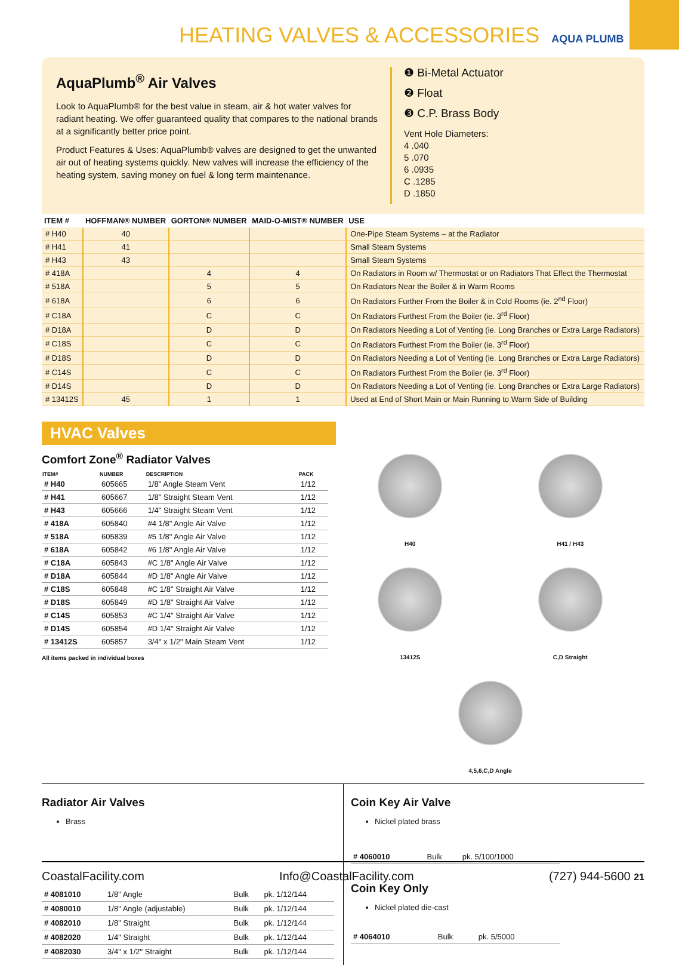HEATING VALVES & ACCESSORIES AQUA PLUMB
AquaPlumb<sup>®</sup> Air Valves
Look to AquaPlumb® for the best value in steam, air & hot water valves for radiant heating. We offer guaranteed quality that compares to the national brands at a significantly better price point.
Product Features & Uses: AquaPlumb® valves are designed to get the unwanted air out of heating systems quickly. New valves will increase the efficiency of the heating system, saving money on fuel & long term maintenance.
❶ Bi-Metal Actuator
❷ Float
❸ C.P. Brass Body
Vent Hole Diameters:
4 .040
5 .070
6 .0935
C .1285
D .1850
| ITEM # | HOFFMAN® NUMBER | GORTON® NUMBER | MAID-O-MIST® NUMBER | USE |
| --- | --- | --- | --- | --- |
| # H40 | 40 | | | One-Pipe Steam Systems – at the Radiator |
| # H41 | 41 | | | Small Steam Systems |
| # H43 | 43 | | | Small Steam Systems |
| # 418A | | 4 | 4 | On Radiators in Room w/ Thermostat or on Radiators That Effect the Thermostat |
| # 518A | | 5 | 5 | On Radiators Near the Boiler & in Warm Rooms |
| # 618A | | 6 | 6 | On Radiators Further From the Boiler & in Cold Rooms (ie. 2<sup>nd</sup> Floor) |
| # C18A | | C | C | On Radiators Furthest From the Boiler (ie. 3<sup>rd</sup> Floor) |
| # D18A | | D | D | On Radiators Needing a Lot of Venting (ie. Long Branches or Extra Large Radiators) |
| # C18S | | C | C | On Radiators Furthest From the Boiler (ie. 3<sup>rd</sup> Floor) |
| # D18S | | D | D | On Radiators Needing a Lot of Venting (ie. Long Branches or Extra Large Radiators) |
| # C14S | | C | C | On Radiators Furthest From the Boiler (ie. 3<sup>rd</sup> Floor) |
| # D14S | | D | D | On Radiators Needing a Lot of Venting (ie. Long Branches or Extra Large Radiators) |
| # 13412S | 45 | 1 | 1 | Used at End of Short Main or Main Running to Warm Side of Building |
HVAC Valves
Comfort Zone<sup>®</sup> Radiator Valves
| ITEM# | NUMBER | DESCRIPTION | PACK |
| --- | --- | --- | --- |
| # H40 | 605665 | 1/8" Angle Steam Vent | 1/12 |
| # H41 | 605667 | 1/8" Straight Steam Vent | 1/12 |
| # H43 | 605666 | 1/4" Straight Steam Vent | 1/12 |
| # 418A | 605840 | #4 1/8" Angle Air Valve | 1/12 |
| # 518A | 605839 | #5 1/8" Angle Air Valve | 1/12 |
| # 618A | 605842 | #6 1/8" Angle Air Valve | 1/12 |
| # C18A | 605843 | #C 1/8" Angle Air Valve | 1/12 |
| # D18A | 605844 | #D 1/8" Angle Air Valve | 1/12 |
| # C18S | 605848 | #C 1/8" Straight Air Valve | 1/12 |
| # D18S | 605849 | #D 1/8" Straight Air Valve | 1/12 |
| # C14S | 605853 | #C 1/4" Straight Air Valve | 1/12 |
| # D14S | 605854 | #D 1/4" Straight Air Valve | 1/12 |
| # 13412S | 605857 | 3/4" x 1/2" Main Steam Vent | 1/12 |
All items packed in individual boxes
H40
H41 / H43
13412S
C,D Straight
4,5,6,C,D Angle
Radiator Air Valves
Brass
| # 4081010 | 1/8" Angle | Bulk | pk. 1/12/144 |
| # 4080010 | 1/8" Angle (adjustable) | Bulk | pk. 1/12/144 |
| # 4082010 | 1/8" Straight | Bulk | pk. 1/12/144 |
| # 4082020 | 1/4" Straight | Bulk | pk. 1/12/144 |
| # 4082030 | 3/4" x 1/2" Straight | Bulk | pk. 1/12/144 |
Coin Key Air Valve
Nickel plated brass
| # 4060010 | Bulk | pk. 5/100/1000 |
Coin Key Only
Nickel plated die-cast
| # 4064010 | Bulk | pk. 5/5000 |
CoastalFacility.com Info@CoastalFacility.com (727) 944-5600 21